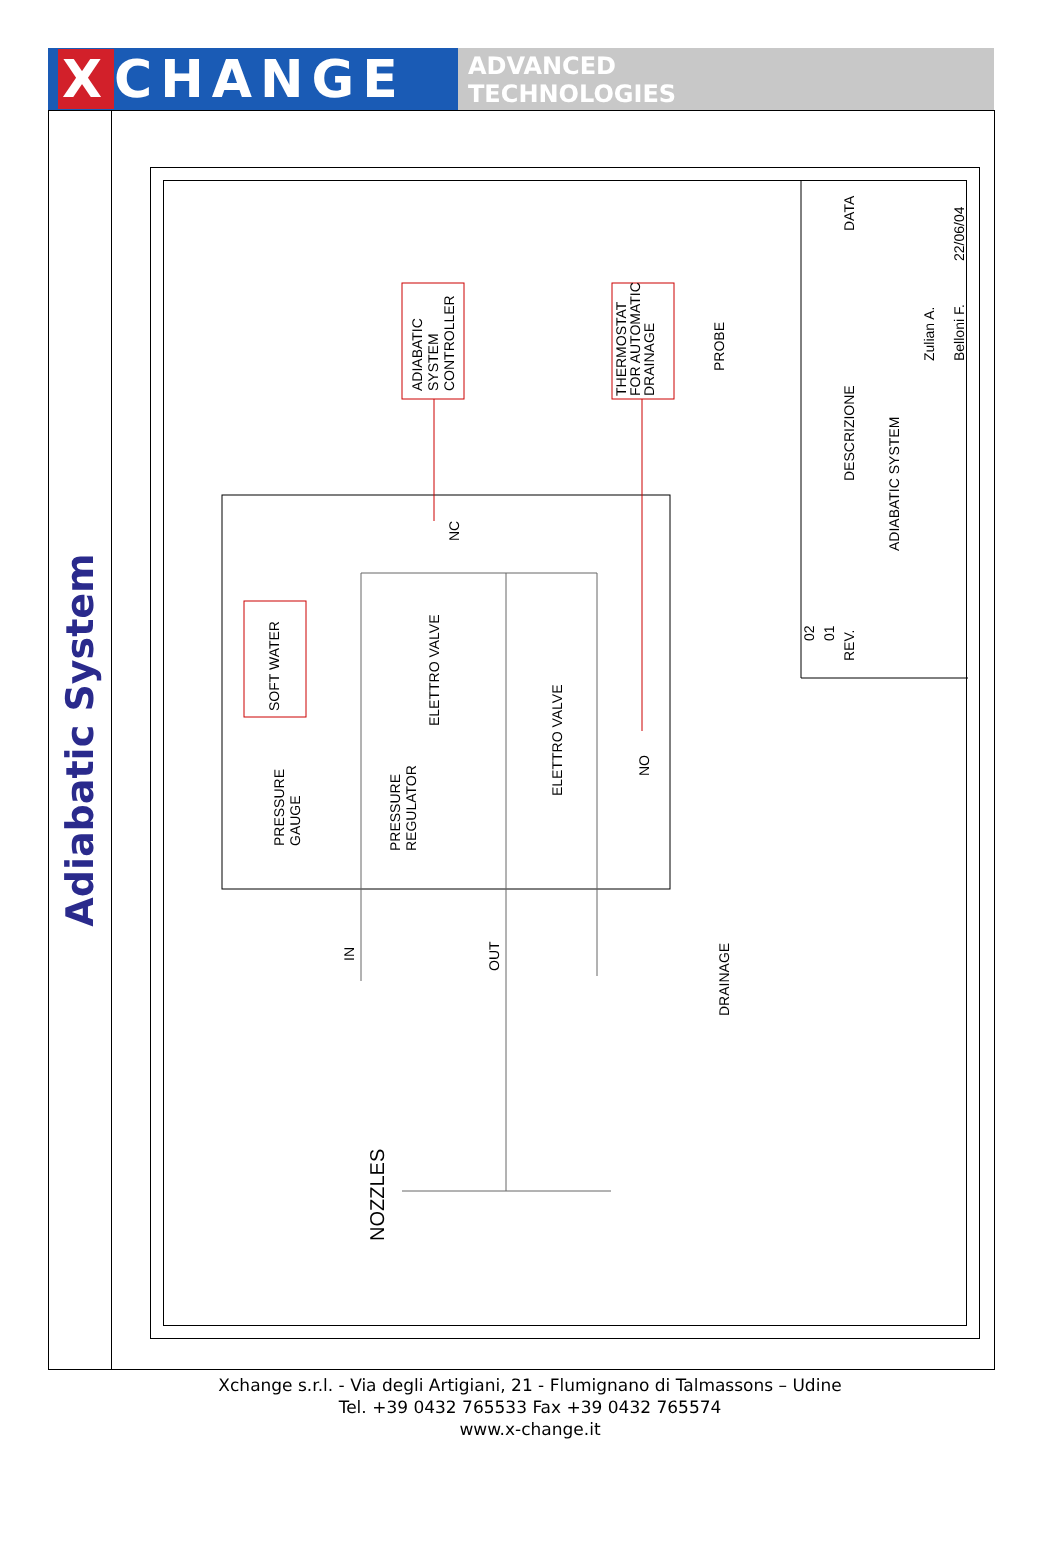X CHANGE
ADVANCED
TECHNOLOGIES
Adiabatic System
ADIABATIC
SYSTEM
CONTROLLER
THERMOSTAT
FOR AUTOMATIC
DRAINAGE
PROBE
SOFT WATER
PRESSURE
GAUGE
PRESSURE
REGULATOR
ELETTRO VALVE
ELETTRO VALVE
NC
NO
IN
OUT
DRAINAGE
NOZZLES
DESCRIZIONE
ADIABATIC SYSTEM
REV.
DATA
Zulian A.
Belloni F.
22/06/04
02
01
Xchange s.r.l. - Via degli Artigiani, 21 - Flumignano di Talmassons – Udine
Tel. +39 0432 765533 Fax +39 0432 765574
www.x-change.it